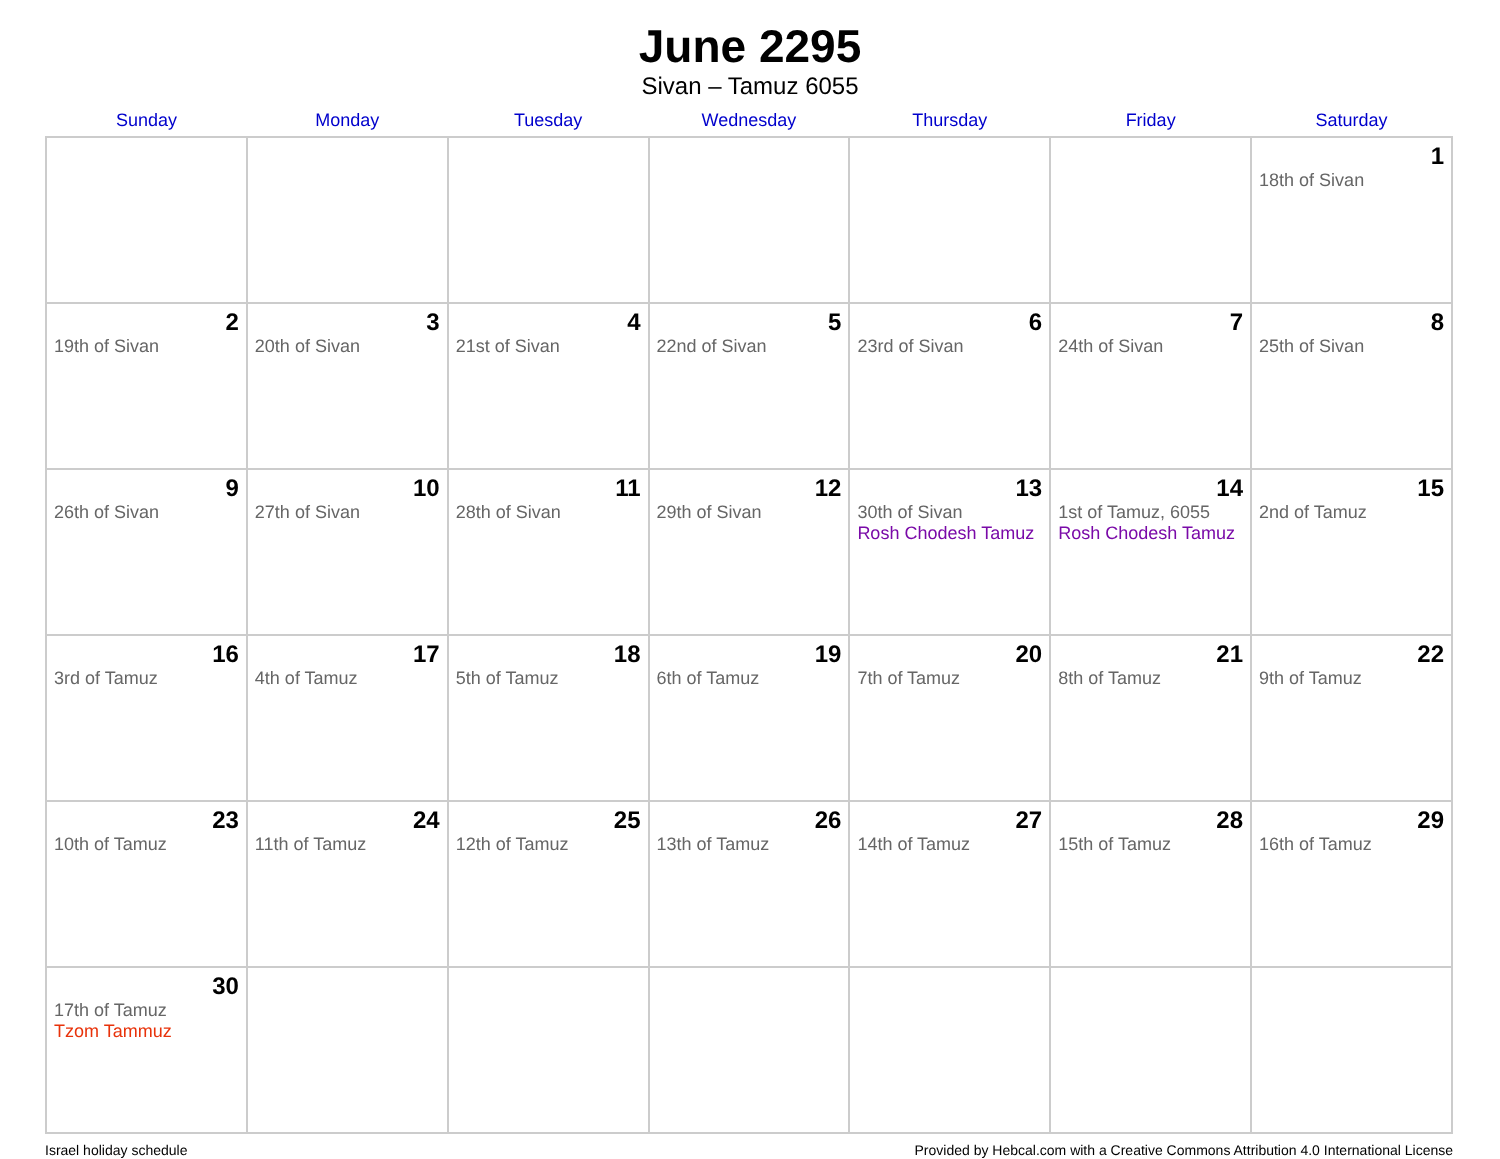June 2295
Sivan – Tamuz 6055
| Sunday | Monday | Tuesday | Wednesday | Thursday | Friday | Saturday |
| --- | --- | --- | --- | --- | --- | --- |
| | | | | | | 1 18th of Sivan |
| 2 19th of Sivan | 3 20th of Sivan | 4 21st of Sivan | 5 22nd of Sivan | 6 23rd of Sivan | 7 24th of Sivan | 8 25th of Sivan |
| 9 26th of Sivan | 10 27th of Sivan | 11 28th of Sivan | 12 29th of Sivan | 13 30th of Sivan Rosh Chodesh Tamuz | 14 1st of Tamuz, 6055 Rosh Chodesh Tamuz | 15 2nd of Tamuz |
| 16 3rd of Tamuz | 17 4th of Tamuz | 18 5th of Tamuz | 19 6th of Tamuz | 20 7th of Tamuz | 21 8th of Tamuz | 22 9th of Tamuz |
| 23 10th of Tamuz | 24 11th of Tamuz | 25 12th of Tamuz | 26 13th of Tamuz | 27 14th of Tamuz | 28 15th of Tamuz | 29 16th of Tamuz |
| 30 17th of Tamuz Tzom Tammuz | | | | | | |
Israel holiday schedule Provided by Hebcal.com with a Creative Commons Attribution 4.0 International License